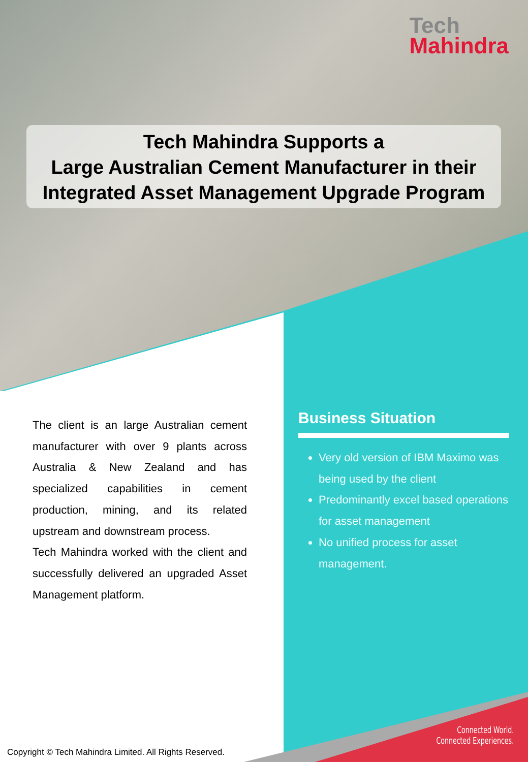Tech
Mahindra
Tech Mahindra Supports a
Large Australian Cement Manufacturer in their
Integrated Asset Management Upgrade Program
The client is an large Australian cement manufacturer with over 9 plants across Australia & New Zealand and has specialized capabilities in cement production, mining, and its related upstream and downstream process.
Tech Mahindra worked with the client and successfully delivered an upgraded Asset Management platform.
Business Situation
Very old version of IBM Maximo was being used by the client
Predominantly excel based operations for asset management
No unified process for asset management.
Connected World.
Connected Experiences.
Copyright © Tech Mahindra Limited. All Rights Reserved.